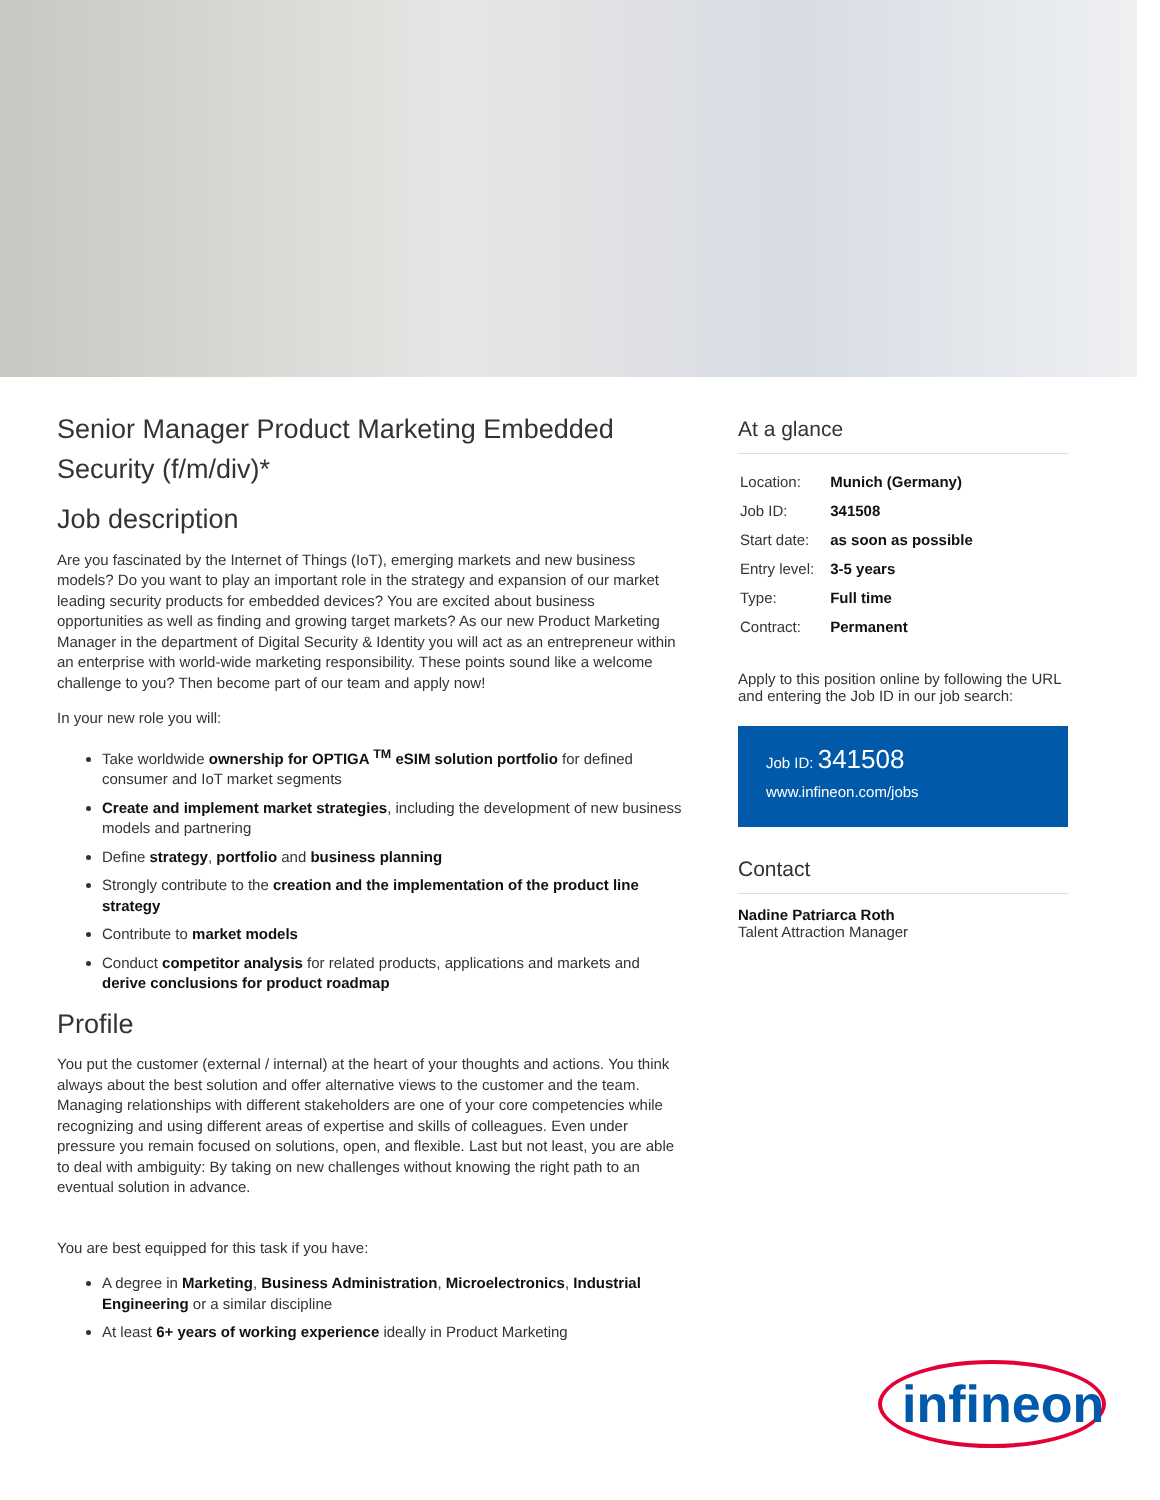Senior Manager Product Marketing Embedded Security (f/m/div)*
Job description
Are you fascinated by the Internet of Things (IoT), emerging markets and new business models? Do you want to play an important role in the strategy and expansion of our market leading security products for embedded devices? You are excited about business opportunities as well as finding and growing target markets? As our new Product Marketing Manager in the department of Digital Security & Identity you will act as an entrepreneur within an enterprise with world-wide marketing responsibility. These points sound like a welcome challenge to you? Then become part of our team and apply now!
In your new role you will:
Take worldwide ownership for OPTIGA <sup>TM</sup> eSIM solution portfolio for defined consumer and IoT market segments
Create and implement market strategies, including the development of new business models and partnering
Define strategy, portfolio and business planning
Strongly contribute to the creation and the implementation of the product line strategy
Contribute to market models
Conduct competitor analysis for related products, applications and markets and derive conclusions for product roadmap
Profile
You put the customer (external / internal) at the heart of your thoughts and actions. You think always about the best solution and offer alternative views to the customer and the team. Managing relationships with different stakeholders are one of your core competencies while recognizing and using different areas of expertise and skills of colleagues. Even under pressure you remain focused on solutions, open, and flexible. Last but not least, you are able to deal with ambiguity: By taking on new challenges without knowing the right path to an eventual solution in advance.
You are best equipped for this task if you have:
A degree in Marketing, Business Administration, Microelectronics, Industrial Engineering or a similar discipline
At least 6+ years of working experience ideally in Product Marketing
At a glance
| Location: | Munich (Germany) |
| Job ID: | 341508 |
| Start date: | as soon as possible |
| Entry level: | 3-5 years |
| Type: | Full time |
| Contract: | Permanent |
Apply to this position online by following the URL and entering the Job ID in our job search:
Job ID: 341508
www.infineon.com/jobs
Contact
Nadine Patriarca Roth
Talent Attraction Manager
infineon